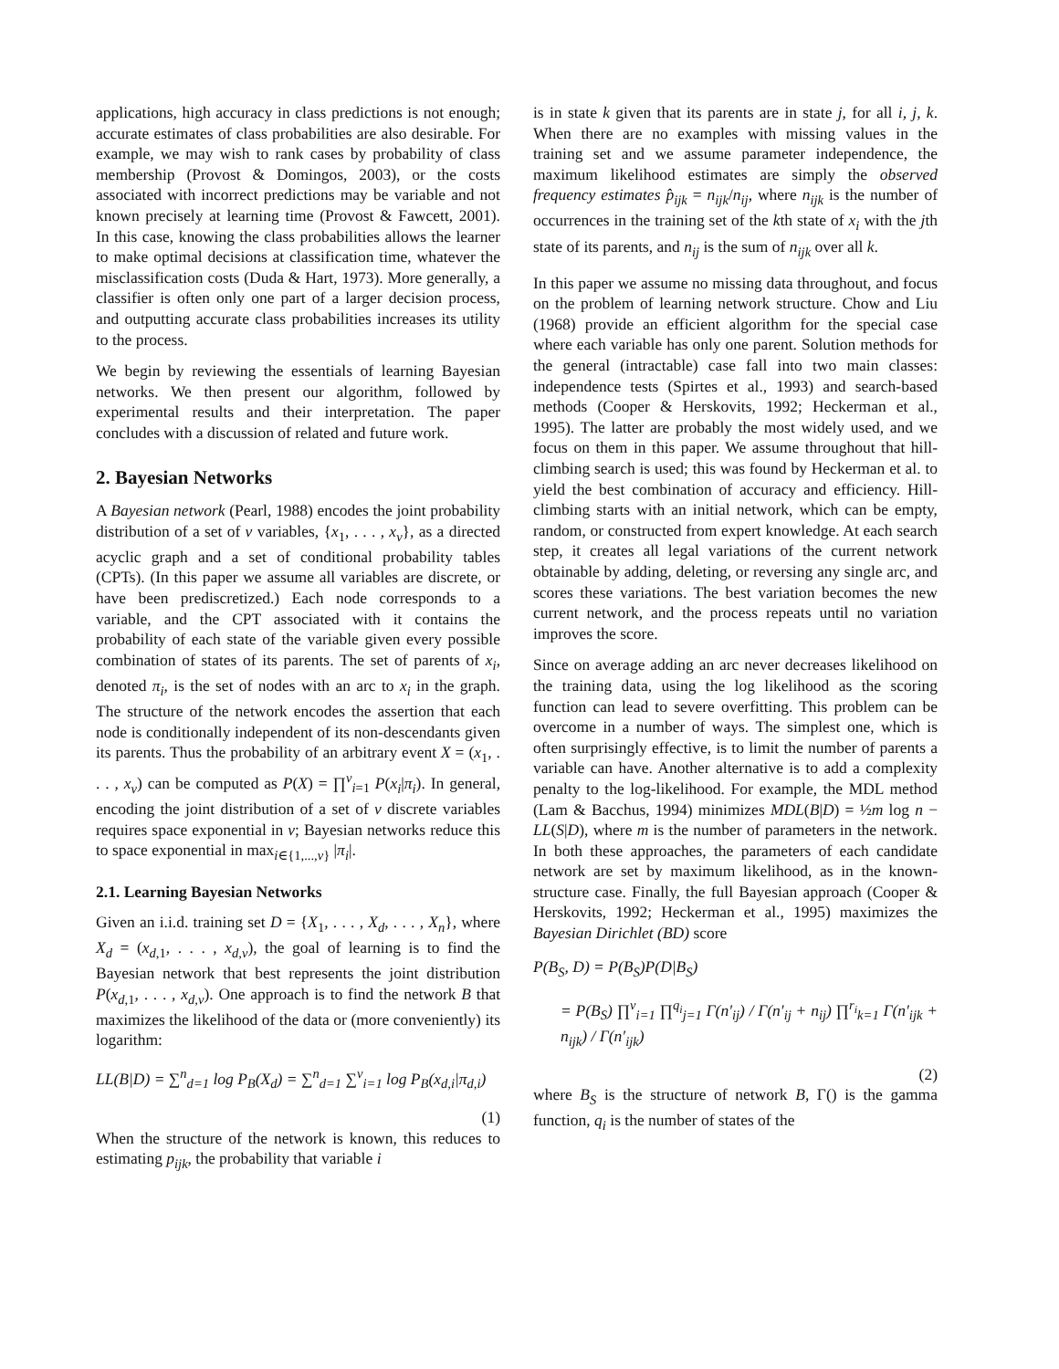applications, high accuracy in class predictions is not enough; accurate estimates of class probabilities are also desirable. For example, we may wish to rank cases by probability of class membership (Provost & Domingos, 2003), or the costs associated with incorrect predictions may be variable and not known precisely at learning time (Provost & Fawcett, 2001). In this case, knowing the class probabilities allows the learner to make optimal decisions at classification time, whatever the misclassification costs (Duda & Hart, 1973). More generally, a classifier is often only one part of a larger decision process, and outputting accurate class probabilities increases its utility to the process.
We begin by reviewing the essentials of learning Bayesian networks. We then present our algorithm, followed by experimental results and their interpretation. The paper concludes with a discussion of related and future work.
2. Bayesian Networks
A Bayesian network (Pearl, 1988) encodes the joint probability distribution of a set of v variables, {x<sub>1</sub>, . . . , x<sub>v</sub>}, as a directed acyclic graph and a set of conditional probability tables (CPTs). (In this paper we assume all variables are discrete, or have been prediscretized.) Each node corresponds to a variable, and the CPT associated with it contains the probability of each state of the variable given every possible combination of states of its parents. The set of parents of x<sub>i</sub>, denoted π<sub>i</sub>, is the set of nodes with an arc to x<sub>i</sub> in the graph. The structure of the network encodes the assertion that each node is conditionally independent of its non-descendants given its parents. Thus the probability of an arbitrary event X = (x<sub>1</sub>, . . . , x<sub>v</sub>) can be computed as P(X) = ∏<sup>v</sup><sub>i=1</sub> P(x<sub>i</sub>|π<sub>i</sub>). In general, encoding the joint distribution of a set of v discrete variables requires space exponential in v; Bayesian networks reduce this to space exponential in max<sub>i∈{1,...,v}</sub> |π<sub>i</sub>|.
2.1. Learning Bayesian Networks
Given an i.i.d. training set D = {X<sub>1</sub>, . . . , X<sub>d</sub>, . . . , X<sub>n</sub>}, where X<sub>d</sub> = (x<sub>d,1</sub>, . . . , x<sub>d,v</sub>), the goal of learning is to find the Bayesian network that best represents the joint distribution P(x<sub>d,1</sub>, . . . , x<sub>d,v</sub>). One approach is to find the network B that maximizes the likelihood of the data or (more conveniently) its logarithm:
LL(B|D) = ∑<sup>n</sup><sub>d=1</sub> log P<sub>B</sub>(X<sub>d</sub>) = ∑<sup>n</sup><sub>d=1</sub> ∑<sup>v</sup><sub>i=1</sub> log P<sub>B</sub>(x<sub>d,i</sub>|π<sub>d,i</sub>)
(1)
When the structure of the network is known, this reduces to estimating p<sub>ijk</sub>, the probability that variable i
is in state k given that its parents are in state j, for all i, j, k. When there are no examples with missing values in the training set and we assume parameter independence, the maximum likelihood estimates are simply the observed frequency estimates p̂<sub>ijk</sub> = n<sub>ijk</sub>/n<sub>ij</sub>, where n<sub>ijk</sub> is the number of occurrences in the training set of the kth state of x<sub>i</sub> with the jth state of its parents, and n<sub>ij</sub> is the sum of n<sub>ijk</sub> over all k.
In this paper we assume no missing data throughout, and focus on the problem of learning network structure. Chow and Liu (1968) provide an efficient algorithm for the special case where each variable has only one parent. Solution methods for the general (intractable) case fall into two main classes: independence tests (Spirtes et al., 1993) and search-based methods (Cooper & Herskovits, 1992; Heckerman et al., 1995). The latter are probably the most widely used, and we focus on them in this paper. We assume throughout that hill-climbing search is used; this was found by Heckerman et al. to yield the best combination of accuracy and efficiency. Hill-climbing starts with an initial network, which can be empty, random, or constructed from expert knowledge. At each search step, it creates all legal variations of the current network obtainable by adding, deleting, or reversing any single arc, and scores these variations. The best variation becomes the new current network, and the process repeats until no variation improves the score.
Since on average adding an arc never decreases likelihood on the training data, using the log likelihood as the scoring function can lead to severe overfitting. This problem can be overcome in a number of ways. The simplest one, which is often surprisingly effective, is to limit the number of parents a variable can have. Another alternative is to add a complexity penalty to the log-likelihood. For example, the MDL method (Lam & Bacchus, 1994) minimizes MDL(B|D) = ½m log n − LL(S|D), where m is the number of parameters in the network. In both these approaches, the parameters of each candidate network are set by maximum likelihood, as in the known-structure case. Finally, the full Bayesian approach (Cooper & Herskovits, 1992; Heckerman et al., 1995) maximizes the Bayesian Dirichlet (BD) score
P(B<sub>S</sub>, D) = P(B<sub>S</sub>)P(D|B<sub>S</sub>)
= P(B<sub>S</sub>) ∏<sup>v</sup><sub>i=1</sub> ∏<sup>q<sub>i</sub></sup><sub>j=1</sub> Γ(n′<sub>ij</sub>) / Γ(n′<sub>ij</sub> + n<sub>ij</sub>) ∏<sup>r<sub>i</sub></sup><sub>k=1</sub> Γ(n′<sub>ijk</sub> + n<sub>ijk</sub>) / Γ(n′<sub>ijk</sub>)
(2)
where B<sub>S</sub> is the structure of network B, Γ() is the gamma function, q<sub>i</sub> is the number of states of the